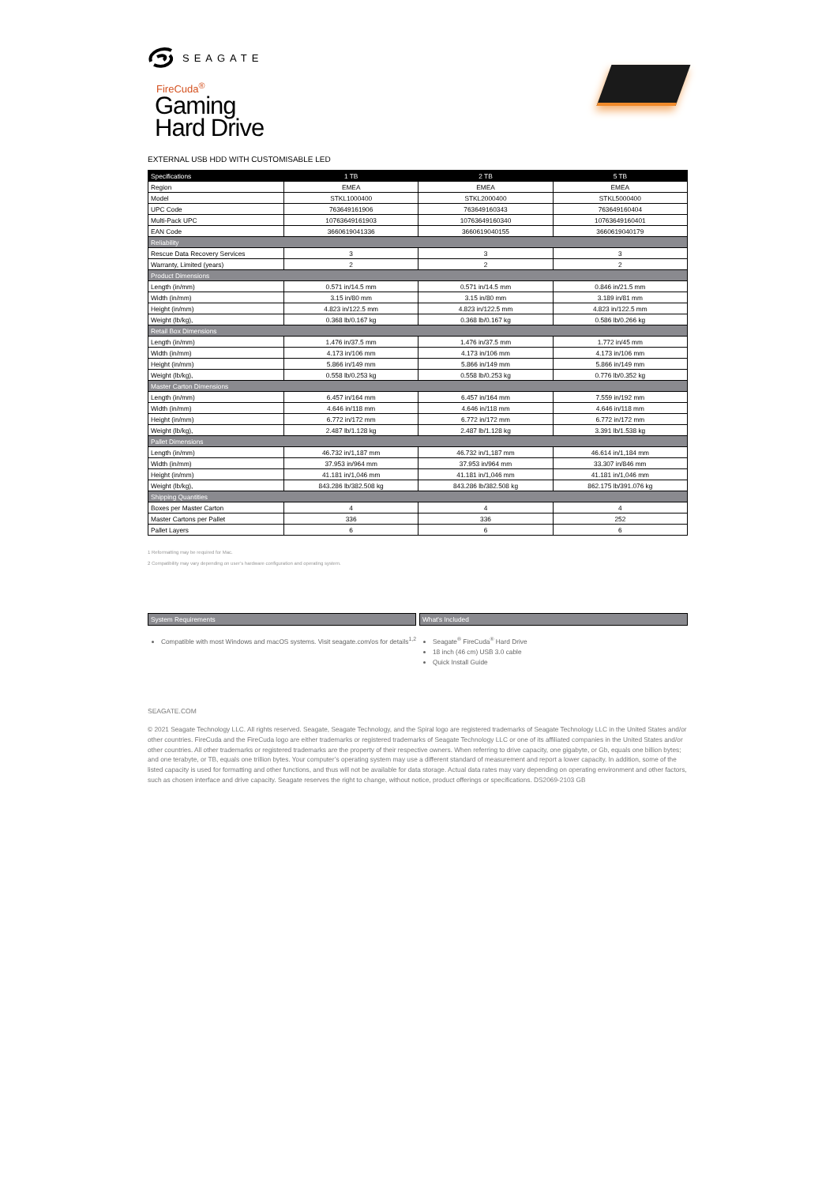SEAGATE
FireCuda<sup>®</sup>
Gaming
Hard Drive
EXTERNAL USB HDD WITH CUSTOMISABLE LED
| Specifications | 1 TB | 2 TB | 5 TB |
| --- | --- | --- | --- |
| Region | EMEA | EMEA | EMEA |
| Model | STKL1000400 | STKL2000400 | STKL5000400 |
| UPC Code | 763649161906 | 763649160343 | 763649160404 |
| Multi-Pack UPC | 10763649161903 | 10763649160340 | 10763649160401 |
| EAN Code | 3660619041336 | 3660619040155 | 3660619040179 |
| Reliability | | | |
| Rescue Data Recovery Services | 3 | 3 | 3 |
| Warranty, Limited (years) | 2 | 2 | 2 |
| Product Dimensions | | | |
| Length (in/mm) | 0.571 in/14.5 mm | 0.571 in/14.5 mm | 0.846 in/21.5 mm |
| Width (in/mm) | 3.15 in/80 mm | 3.15 in/80 mm | 3.189 in/81 mm |
| Height (in/mm) | 4.823 in/122.5 mm | 4.823 in/122.5 mm | 4.823 in/122.5 mm |
| Weight (lb/kg), | 0.368 lb/0.167 kg | 0.368 lb/0.167 kg | 0.586 lb/0.266 kg |
| Retail Box Dimensions | | | |
| Length (in/mm) | 1.476 in/37.5 mm | 1.476 in/37.5 mm | 1.772 in/45 mm |
| Width (in/mm) | 4.173 in/106 mm | 4.173 in/106 mm | 4.173 in/106 mm |
| Height (in/mm) | 5.866 in/149 mm | 5.866 in/149 mm | 5.866 in/149 mm |
| Weight (lb/kg), | 0.558 lb/0.253 kg | 0.558 lb/0.253 kg | 0.776 lb/0.352 kg |
| Master Carton Dimensions | | | |
| Length (in/mm) | 6.457 in/164 mm | 6.457 in/164 mm | 7.559 in/192 mm |
| Width (in/mm) | 4.646 in/118 mm | 4.646 in/118 mm | 4.646 in/118 mm |
| Height (in/mm) | 6.772 in/172 mm | 6.772 in/172 mm | 6.772 in/172 mm |
| Weight (lb/kg), | 2.487 lb/1.128 kg | 2.487 lb/1.128 kg | 3.391 lb/1.538 kg |
| Pallet Dimensions | | | |
| Length (in/mm) | 46.732 in/1,187 mm | 46.732 in/1,187 mm | 46.614 in/1,184 mm |
| Width (in/mm) | 37.953 in/964 mm | 37.953 in/964 mm | 33.307 in/846 mm |
| Height (in/mm) | 41.181 in/1,046 mm | 41.181 in/1,046 mm | 41.181 in/1,046 mm |
| Weight (lb/kg), | 843.286 lb/382.508 kg | 843.286 lb/382.508 kg | 862.175 lb/391.076 kg |
| Shipping Quantities | | | |
| Boxes per Master Carton | 4 | 4 | 4 |
| Master Cartons per Pallet | 336 | 336 | 252 |
| Pallet Layers | 6 | 6 | 6 |
1 Reformatting may be required for Mac.
2 Compatibility may vary depending on user’s hardware configuration and operating system.
System Requirements
Compatible with most Windows and macOS systems. Visit seagate.com/os for details<sup>1,2</sup>
What's Included
Seagate<sup>®</sup> FireCuda<sup>®</sup> Hard Drive
18 inch (46 cm) USB 3.0 cable
Quick Install Guide
SEAGATE.COM
© 2021 Seagate Technology LLC. All rights reserved. Seagate, Seagate Technology, and the Spiral logo are registered trademarks of Seagate Technology LLC in the United States and/or other countries. FireCuda and the FireCuda logo are either trademarks or registered trademarks of Seagate Technology LLC or one of its affiliated companies in the United States and/or other countries. All other trademarks or registered trademarks are the property of their respective owners. When referring to drive capacity, one gigabyte, or Gb, equals one billion bytes; and one terabyte, or TB, equals one trillion bytes. Your computer’s operating system may use a different standard of measurement and report a lower capacity. In addition, some of the listed capacity is used for formatting and other functions, and thus will not be available for data storage. Actual data rates may vary depending on operating environment and other factors, such as chosen interface and drive capacity. Seagate reserves the right to change, without notice, product offerings or specifications. DS2069-2103 GB